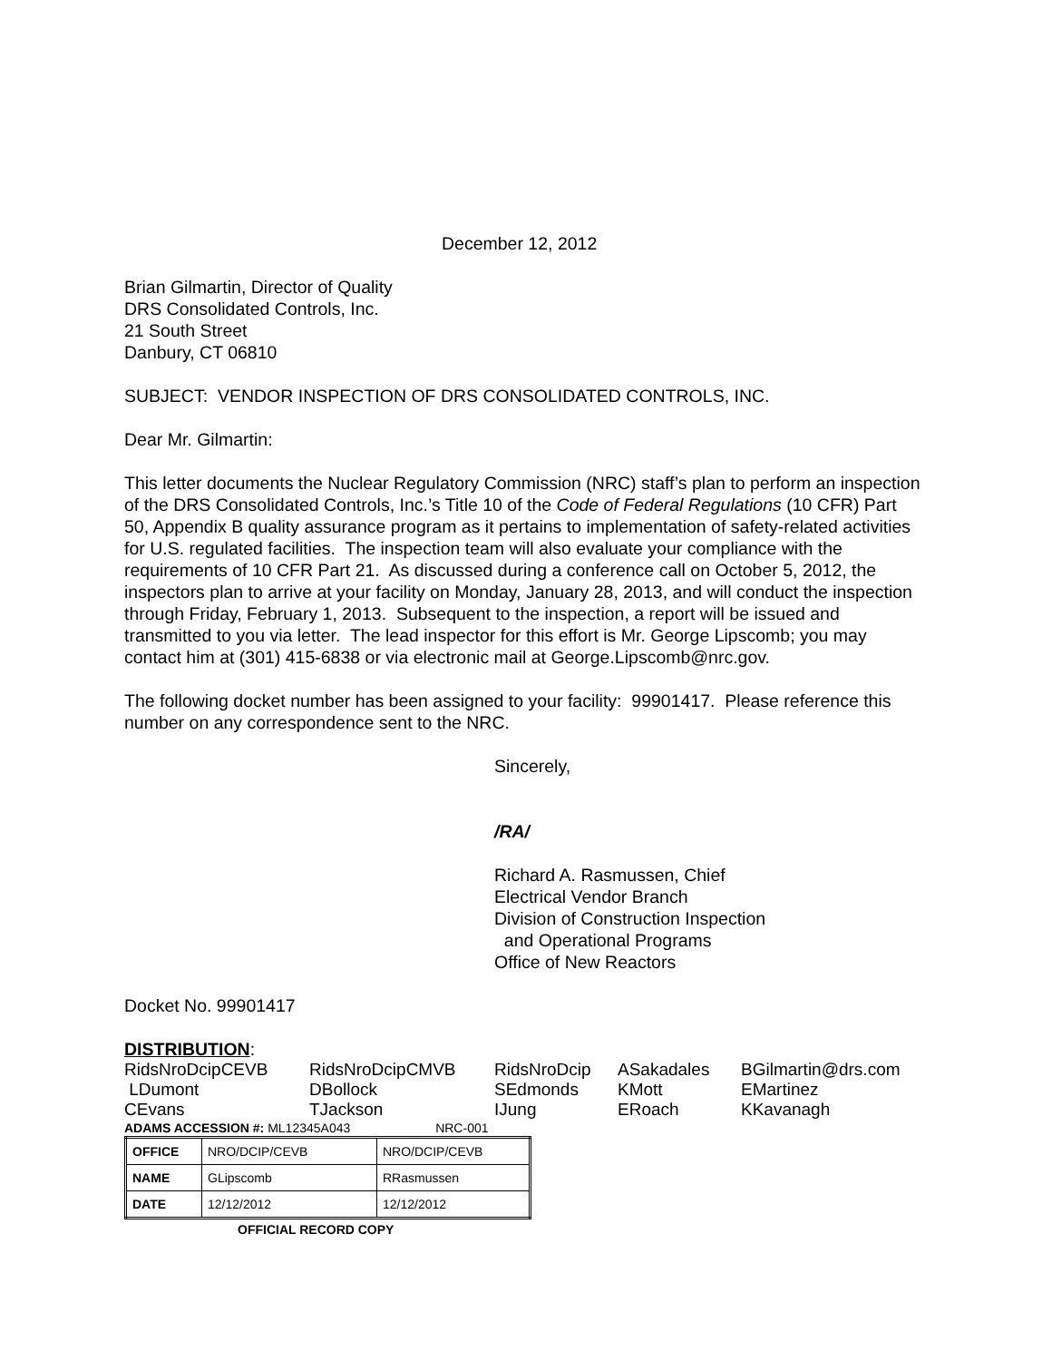December 12, 2012
Brian Gilmartin, Director of Quality
DRS Consolidated Controls, Inc.
21 South Street
Danbury, CT 06810
SUBJECT: VENDOR INSPECTION OF DRS CONSOLIDATED CONTROLS, INC.
Dear Mr. Gilmartin:
This letter documents the Nuclear Regulatory Commission (NRC) staff’s plan to perform an inspection of the DRS Consolidated Controls, Inc.’s Title 10 of the Code of Federal Regulations (10 CFR) Part 50, Appendix B quality assurance program as it pertains to implementation of safety-related activities for U.S. regulated facilities. The inspection team will also evaluate your compliance with the requirements of 10 CFR Part 21. As discussed during a conference call on October 5, 2012, the inspectors plan to arrive at your facility on Monday, January 28, 2013, and will conduct the inspection through Friday, February 1, 2013. Subsequent to the inspection, a report will be issued and transmitted to you via letter. The lead inspector for this effort is Mr. George Lipscomb; you may contact him at (301) 415-6838 or via electronic mail at George.Lipscomb@nrc.gov.
The following docket number has been assigned to your facility: 99901417. Please reference this number on any correspondence sent to the NRC.
Sincerely,
/RA/
Richard A. Rasmussen, Chief
Electrical Vendor Branch
Division of Construction Inspection
and Operational Programs
Office of New Reactors
Docket No. 99901417
DISTRIBUTION:
| RidsNroDcipCEVB | RidsNroDcipCMVB | RidsNroDcip | ASakadales | BGilmartin@drs.com |
| LDumont | DBollock | SEdmonds | KMott | EMartinez |
| CEvans | TJackson | IJung | ERoach | KKavanagh |
ADAMS ACCESSION #: ML12345A043 NRC-001
| OFFICE | NRO/DCIP/CEVB | NRO/DCIP/CEVB |
| NAME | GLipscomb | RRasmussen |
| DATE | 12/12/2012 | 12/12/2012 |
OFFICIAL RECORD COPY